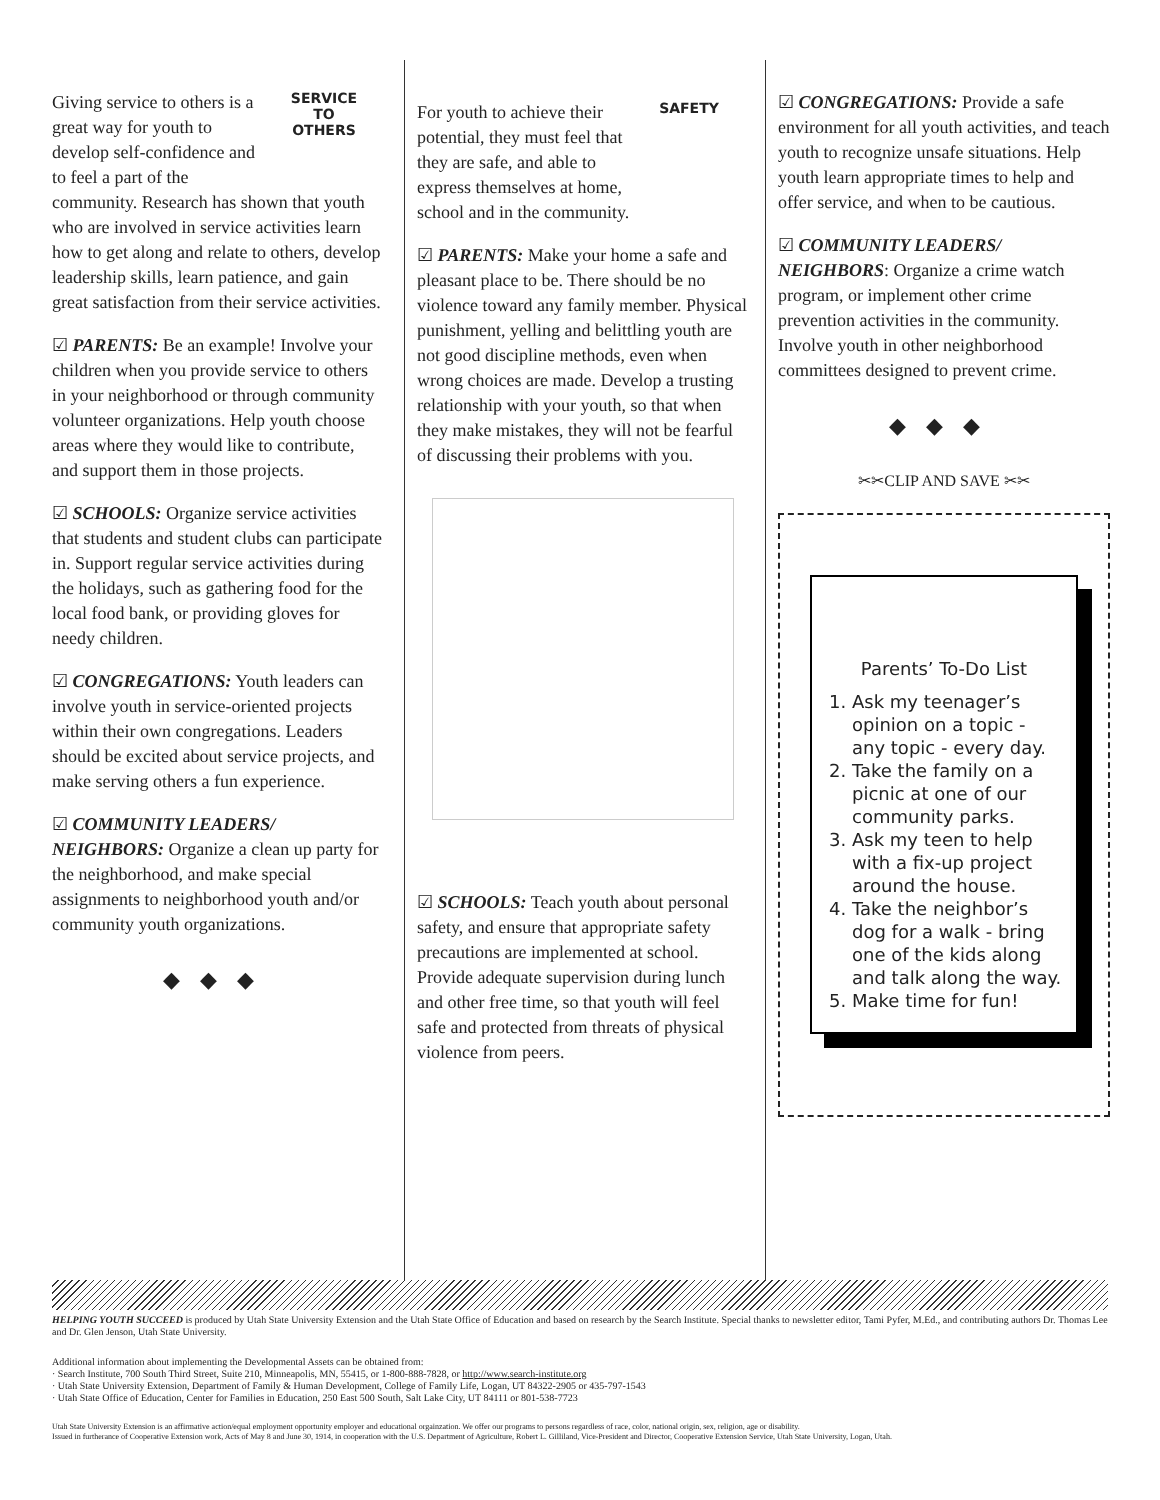SERVICE
TO
OTHERS
Giving service to others is a great way for youth to develop self-confidence and to feel a part of the community. Research has shown that youth who are involved in service activities learn how to get along and relate to others, develop leadership skills, learn patience, and gain great satisfaction from their service activities.
☑ PARENTS: Be an example! Involve your children when you provide service to others in your neighborhood or through community volunteer organizations. Help youth choose areas where they would like to contribute, and support them in those projects.
☑ SCHOOLS: Organize service activities that students and student clubs can participate in. Support regular service activities during the holidays, such as gathering food for the local food bank, or providing gloves for needy children.
☑ CONGREGATIONS: Youth leaders can involve youth in service-oriented projects within their own congregations. Leaders should be excited about service projects, and make serving others a fun experience.
☑ COMMUNITY LEADERS/ NEIGHBORS: Organize a clean up party for the neighborhood, and make special assignments to neighborhood youth and/or community youth organizations.
◆◆◆
SAFETY
For youth to achieve their potential, they must feel that they are safe, and able to express themselves at home, school and in the community.
☑ PARENTS: Make your home a safe and pleasant place to be. There should be no violence toward any family member. Physical punishment, yelling and belittling youth are not good discipline methods, even when wrong choices are made. Develop a trusting relationship with your youth, so that when they make mistakes, they will not be fearful of discussing their problems with you.
☑ SCHOOLS: Teach youth about personal safety, and ensure that appropriate safety precautions are implemented at school. Provide adequate supervision during lunch and other free time, so that youth will feel safe and protected from threats of physical violence from peers.
☑ CONGREGATIONS: Provide a safe environment for all youth activities, and teach youth to recognize unsafe situations. Help youth learn appropriate times to help and offer service, and when to be cautious.
☑ COMMUNITY LEADERS/ NEIGHBORS: Organize a crime watch program, or implement other crime prevention activities in the community. Involve youth in other neighborhood committees designed to prevent crime.
◆◆◆
✂✂CLIP AND SAVE ✂✂
Parents’ To-Do List
1. Ask my teenager’s opinion on a topic - any topic - every day.
2. Take the family on a picnic at one of our community parks.
3. Ask my teen to help with a fix-up project around the house.
4. Take the neighbor’s dog for a walk - bring one of the kids along and talk along the way.
5. Make time for fun!
HELPING YOUTH SUCCEED is produced by Utah State University Extension and the Utah State Office of Education and based on research by the Search Institute. Special thanks to newsletter editor, Tami Pyfer, M.Ed., and contributing authors Dr. Thomas Lee and Dr. Glen Jenson, Utah State University.
Additional information about implementing the Developmental Assets can be obtained from:
· Search Institute, 700 South Third Street, Suite 210, Minneapolis, MN, 55415, or 1-800-888-7828, or http://www.search-institute.org
· Utah State University Extension, Department of Family & Human Development, College of Family Life, Logan, UT 84322-2905 or 435-797-1543
· Utah State Office of Education, Center for Families in Education, 250 East 500 South, Salt Lake City, UT 84111 or 801-538-7723
Utah State University Extension is an affirmative action/equal employment opportunity employer and educational orgainzation. We offer our programs to persons regardless of race, color, national origin, sex, religion, age or disability.
Issued in furtherance of Cooperative Extension work, Acts of May 8 and June 30, 1914, in cooperation with the U.S. Department of Agriculture, Robert L. Gilliland, Vice-President and Director, Cooperative Extension Service, Utah State University, Logan, Utah.